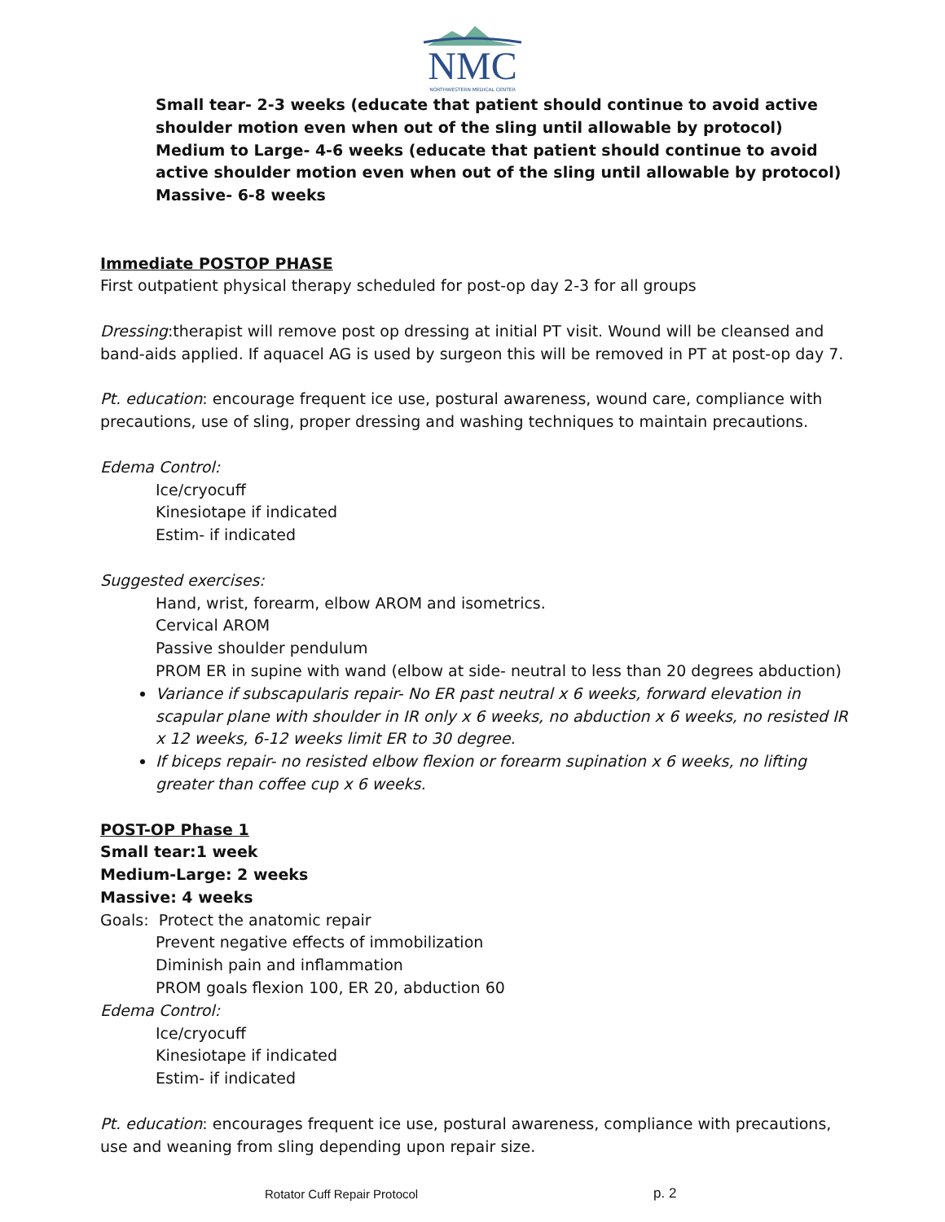NMC
NORTHWESTERN MEDICAL CENTER
Small tear- 2-3 weeks (educate that patient should continue to avoid active shoulder motion even when out of the sling until allowable by protocol)
Medium to Large- 4-6 weeks (educate that patient should continue to avoid active shoulder motion even when out of the sling until allowable by protocol)
Massive- 6-8 weeks
Immediate POSTOP PHASE
First outpatient physical therapy scheduled for post-op day 2-3 for all groups
Dressing:therapist will remove post op dressing at initial PT visit. Wound will be cleansed and band-aids applied. If aquacel AG is used by surgeon this will be removed in PT at post-op day 7.
Pt. education: encourage frequent ice use, postural awareness, wound care, compliance with precautions, use of sling, proper dressing and washing techniques to maintain precautions.
Edema Control:
Ice/cryocuff
Kinesiotape if indicated
Estim- if indicated
Suggested exercises:
Hand, wrist, forearm, elbow AROM and isometrics.
Cervical AROM
Passive shoulder pendulum
PROM ER in supine with wand (elbow at side- neutral to less than 20 degrees abduction)
Variance if subscapularis repair- No ER past neutral x 6 weeks, forward elevation in scapular plane with shoulder in IR only x 6 weeks, no abduction x 6 weeks, no resisted IR x 12 weeks, 6-12 weeks limit ER to 30 degree.
If biceps repair- no resisted elbow flexion or forearm supination x 6 weeks, no lifting greater than coffee cup x 6 weeks.
POST-OP Phase 1
Small tear:1 week
Medium-Large: 2 weeks
Massive: 4 weeks
Goals: Protect the anatomic repair
Prevent negative effects of immobilization
Diminish pain and inflammation
PROM goals flexion 100, ER 20, abduction 60
Edema Control:
Ice/cryocuff
Kinesiotape if indicated
Estim- if indicated
Pt. education: encourages frequent ice use, postural awareness, compliance with precautions, use and weaning from sling depending upon repair size.
Rotator Cuff Repair Protocol p. 2